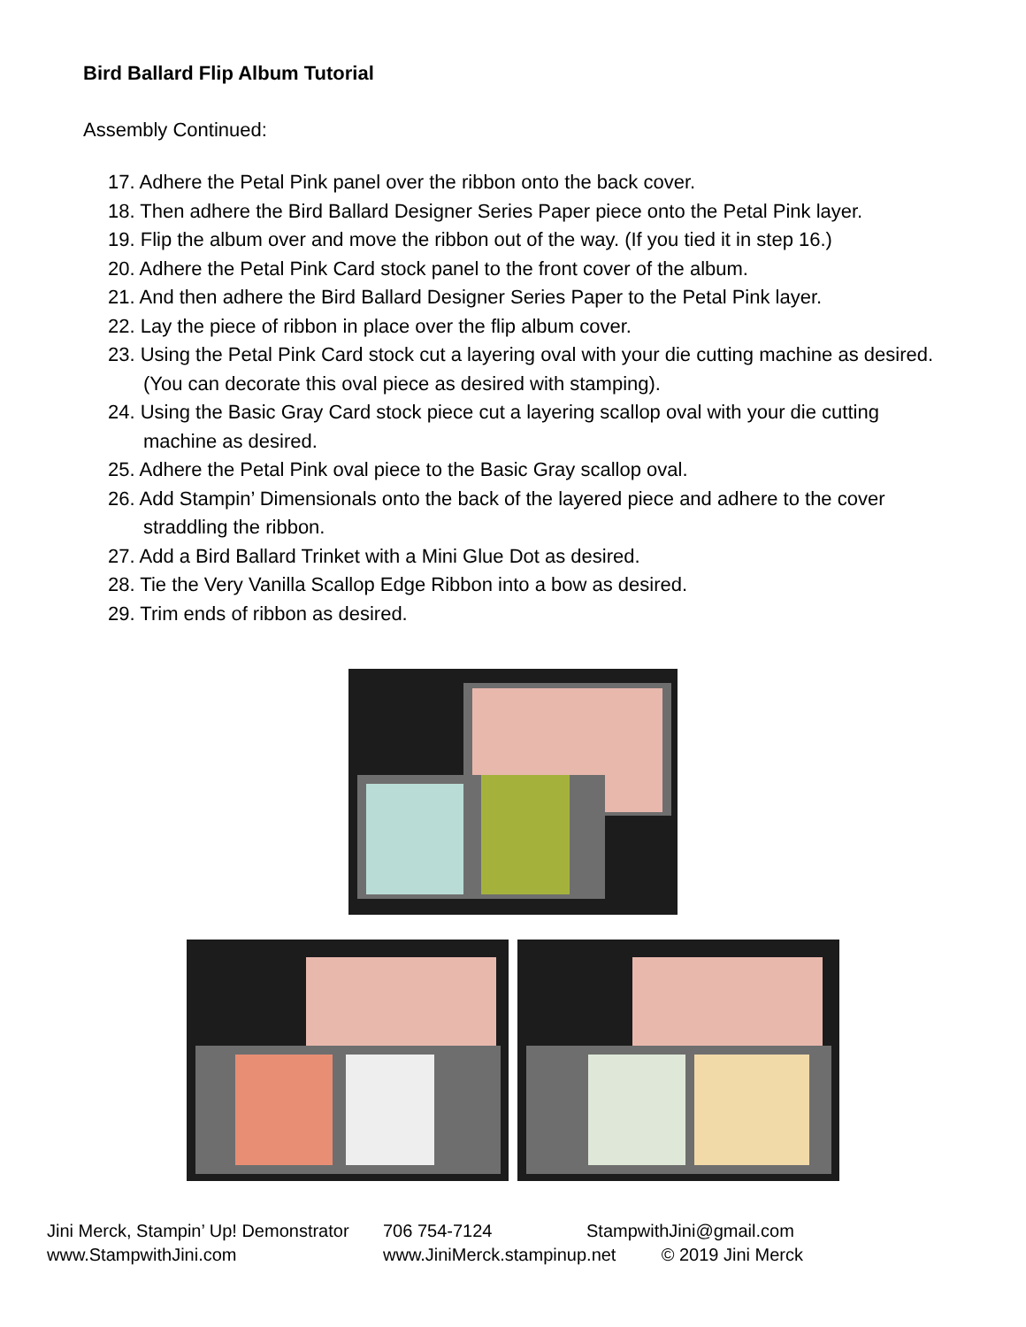Bird Ballard Flip Album Tutorial
Assembly Continued:
17. Adhere the Petal Pink panel over the ribbon onto the back cover.
18. Then adhere the Bird Ballard Designer Series Paper piece onto the Petal Pink layer.
19. Flip the album over and move the ribbon out of the way. (If you tied it in step 16.)
20. Adhere the Petal Pink Card stock panel to the front cover of the album.
21. And then adhere the Bird Ballard Designer Series Paper to the Petal Pink layer.
22. Lay the piece of ribbon in place over the flip album cover.
23. Using the Petal Pink Card stock cut a layering oval with your die cutting machine as desired. (You can decorate this oval piece as desired with stamping).
24. Using the Basic Gray Card stock piece cut a layering scallop oval with your die cutting machine as desired.
25. Adhere the Petal Pink oval piece to the Basic Gray scallop oval.
26. Add Stampin’ Dimensionals onto the back of the layered piece and adhere to the cover straddling the ribbon.
27. Add a Bird Ballard Trinket with a Mini Glue Dot as desired.
28. Tie the Very Vanilla Scallop Edge Ribbon into a bow as desired.
29. Trim ends of ribbon as desired.
Jini Merck, Stampin’ Up! Demonstrator
706 754-7124
StampwithJini@gmail.com
www.StampwithJini.com
www.JiniMerck.stampinup.net
© 2019 Jini Merck